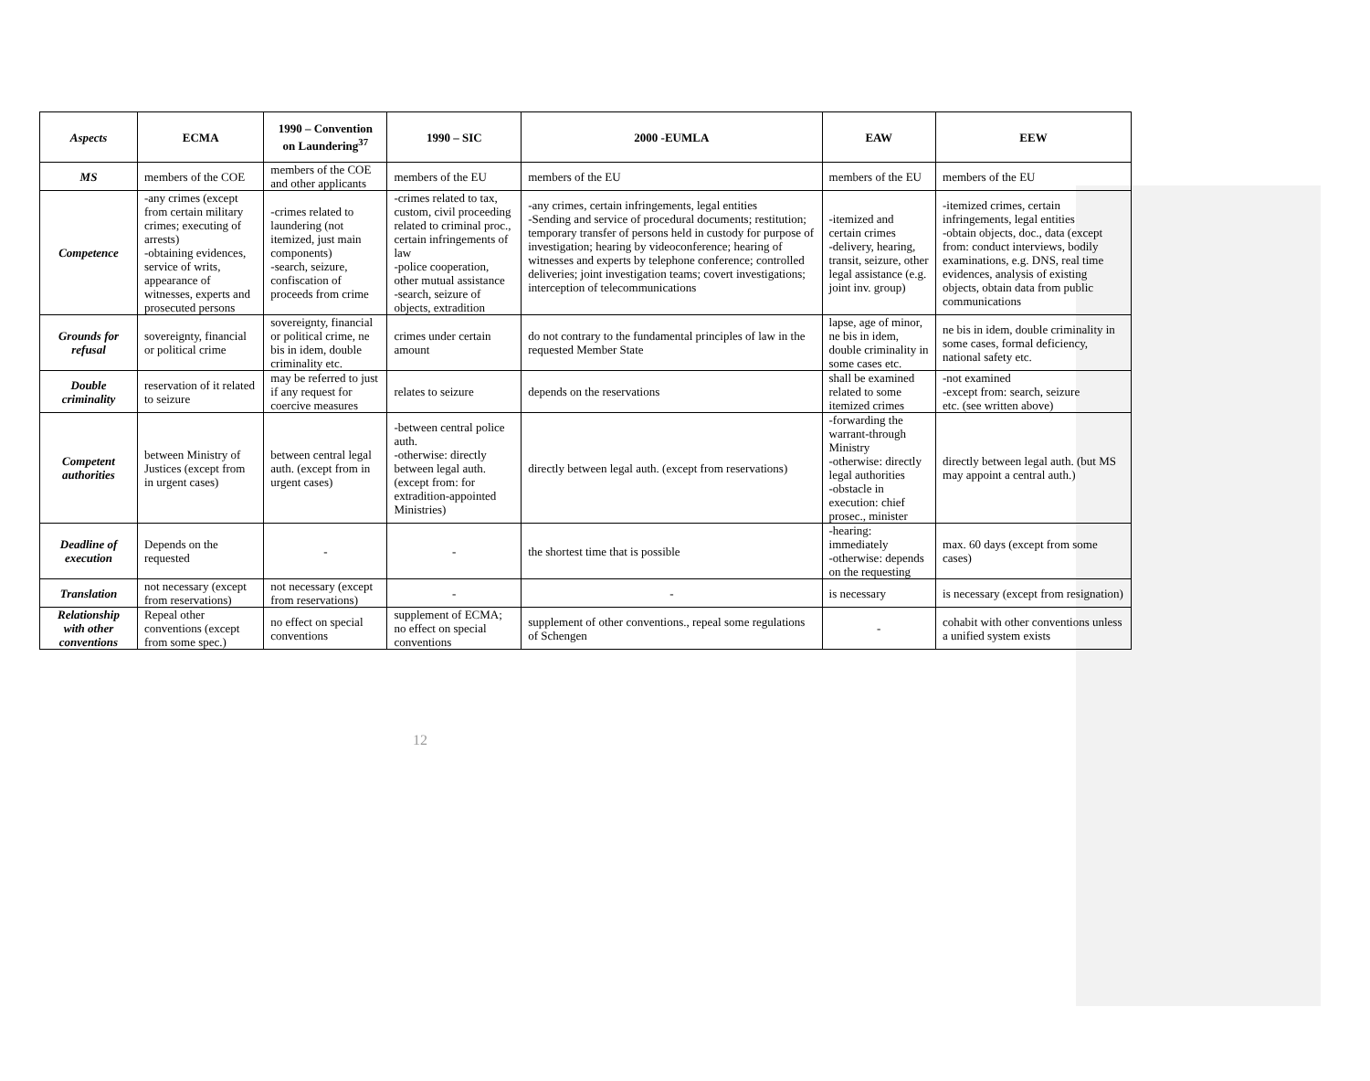| Aspects | ECMA | 1990 – Convention on Laundering<sup>37</sup> | 1990 – SIC | 2000 -EUMLA | EAW | EEW |
| --- | --- | --- | --- | --- | --- | --- |
| MS | members of the COE | members of the COE and other applicants | members of the EU | members of the EU | members of the EU | members of the EU |
| Competence | -any crimes (except from certain military crimes; executing of arrests) -obtaining evidences, service of writs, appearance of witnesses, experts and prosecuted persons | -crimes related to laundering (not itemized, just main components) -search, seizure, confiscation of proceeds from crime | -crimes related to tax, custom, civil proceeding related to criminal proc., certain infringements of law -police cooperation, other mutual assistance -search, seizure of objects, extradition | -any crimes, certain infringements, legal entities -Sending and service of procedural documents; restitution; temporary transfer of persons held in custody for purpose of investigation; hearing by videoconference; hearing of witnesses and experts by telephone conference; controlled deliveries; joint investigation teams; covert investigations; interception of telecommunications | -itemized and certain crimes -delivery, hearing, transit, seizure, other legal assistance (e.g. joint inv. group) | -itemized crimes, certain infringements, legal entities -obtain objects, doc., data (except from: conduct interviews, bodily examinations, e.g. DNS, real time evidences, analysis of existing objects, obtain data from public communications |
| Grounds for refusal | sovereignty, financial or political crime | sovereignty, financial or political crime, ne bis in idem, double criminality etc. | crimes under certain amount | do not contrary to the fundamental principles of law in the requested Member State | lapse, age of minor, ne bis in idem, double criminality in some cases etc. | ne bis in idem, double criminality in some cases, formal deficiency, national safety etc. |
| Double criminality | reservation of it related to seizure | may be referred to just if any request for coercive measures | relates to seizure | depends on the reservations | shall be examined related to some itemized crimes | -not examined -except from: search, seizure etc. (see written above) |
| Competent authorities | between Ministry of Justices (except from in urgent cases) | between central legal auth. (except from in urgent cases) | -between central police auth. -otherwise: directly between legal auth. (except from: for extradition-appointed Ministries) | directly between legal auth. (except from reservations) | -forwarding the warrant-through Ministry -otherwise: directly legal authorities -obstacle in execution: chief prosec., minister | directly between legal auth. (but MS may appoint a central auth.) |
| Deadline of execution | Depends on the requested | - | - | the shortest time that is possible | -hearing: immediately -otherwise: depends on the requesting | max. 60 days (except from some cases) |
| Translation | not necessary (except from reservations) | not necessary (except from reservations) | - | - | is necessary | is necessary (except from resignation) |
| Relationship with other conventions | Repeal other conventions (except from some spec.) | no effect on special conventions | supplement of ECMA; no effect on special conventions | supplement of other conventions., repeal some regulations of Schengen | - | cohabit with other conventions unless a unified system exists |
12